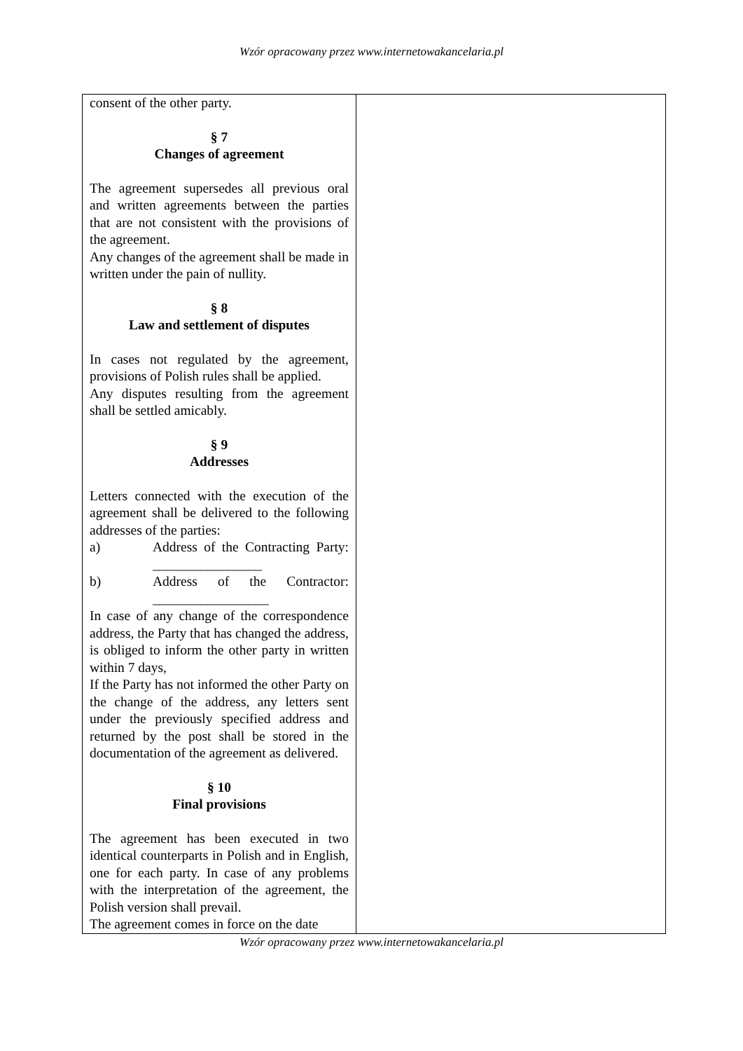Wzór opracowany przez www.internetowakancelaria.pl
| consent of the other party. § 7 Changes of agreement The agreement supersedes all previous oral and written agreements between the parties that are not consistent with the provisions of the agreement. Any changes of the agreement shall be made in written under the pain of nullity. § 8 Law and settlement of disputes In cases not regulated by the agreement, provisions of Polish rules shall be applied. Any disputes resulting from the agreement shall be settled amicably. § 9 Addresses Letters connected with the execution of the agreement shall be delivered to the following addresses of the parties: a) Address of the Contracting Party: ________________ b) Address of the Contractor: _________________ In case of any change of the correspondence address, the Party that has changed the address, is obliged to inform the other party in written within 7 days, If the Party has not informed the other Party on the change of the address, any letters sent under the previously specified address and returned by the post shall be stored in the documentation of the agreement as delivered. § 10 Final provisions The agreement has been executed in two identical counterparts in Polish and in English, one for each party. In case of any problems with the interpretation of the agreement, the Polish version shall prevail. The agreement comes in force on the date | |
Wzór opracowany przez www.internetowakancelaria.pl